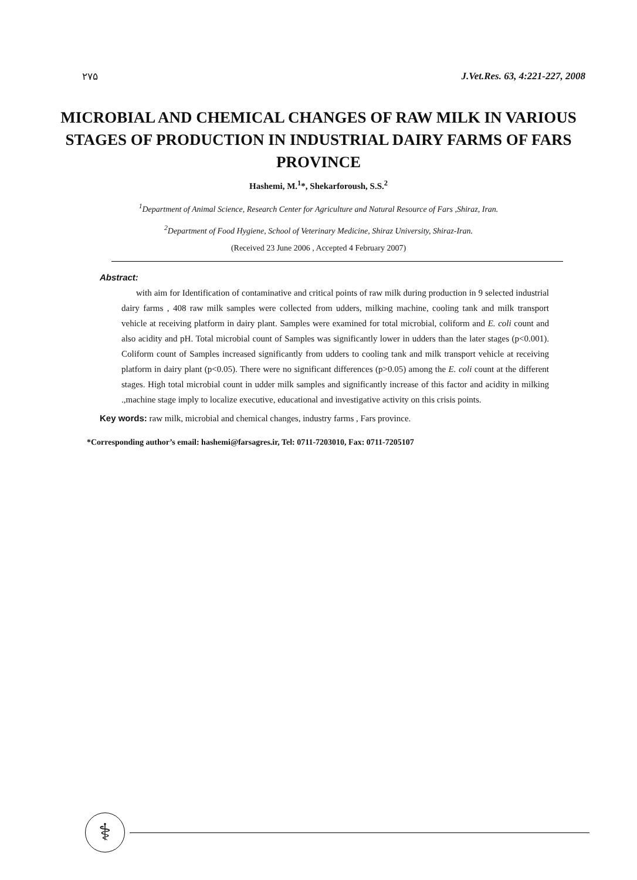۲۷۵ J.Vet.Res. 63, 4:221-227, 2008
MICROBIAL AND CHEMICAL CHANGES OF RAW MILK IN VARIOUS STAGES OF PRODUCTION IN INDUSTRIAL DAIRY FARMS OF FARS PROVINCE
Hashemi, M.<sup>1</sup>*, Shekarforoush, S.S.<sup>2</sup>
<sup>1</sup> Department of Animal Science, Research Center for Agriculture and Natural Resource of Fars ,Shiraz, Iran.
<sup>2</sup> Department of Food Hygiene, School of Veterinary Medicine, Shiraz University, Shiraz-Iran.
(Received 23 June 2006 , Accepted 4 February 2007)
Abstract:
with aim for Identification of contaminative and critical points of raw milk during production in 9 selected industrial dairy farms , 408 raw milk samples were collected from udders, milking machine, cooling tank and milk transport vehicle at receiving platform in dairy plant. Samples were examined for total microbial, coliform and E. coli count and also acidity and pH. Total microbial count of Samples was significantly lower in udders than the later stages (p<0.001). Coliform count of Samples increased significantly from udders to cooling tank and milk transport vehicle at receiving platform in dairy plant (p<0.05). There were no significant differences (p>0.05) among the E. coli count at the different stages. High total microbial count in udder milk samples and significantly increase of this factor and acidity in milking .,machine stage imply to localize executive, educational and investigative activity on this crisis points.
Key words: raw milk, microbial and chemical changes, industry farms , Fars province.
*Corresponding author’s email: hashemi@farsagres.ir, Tel: 0711-7203010, Fax: 0711-7205107
⚕